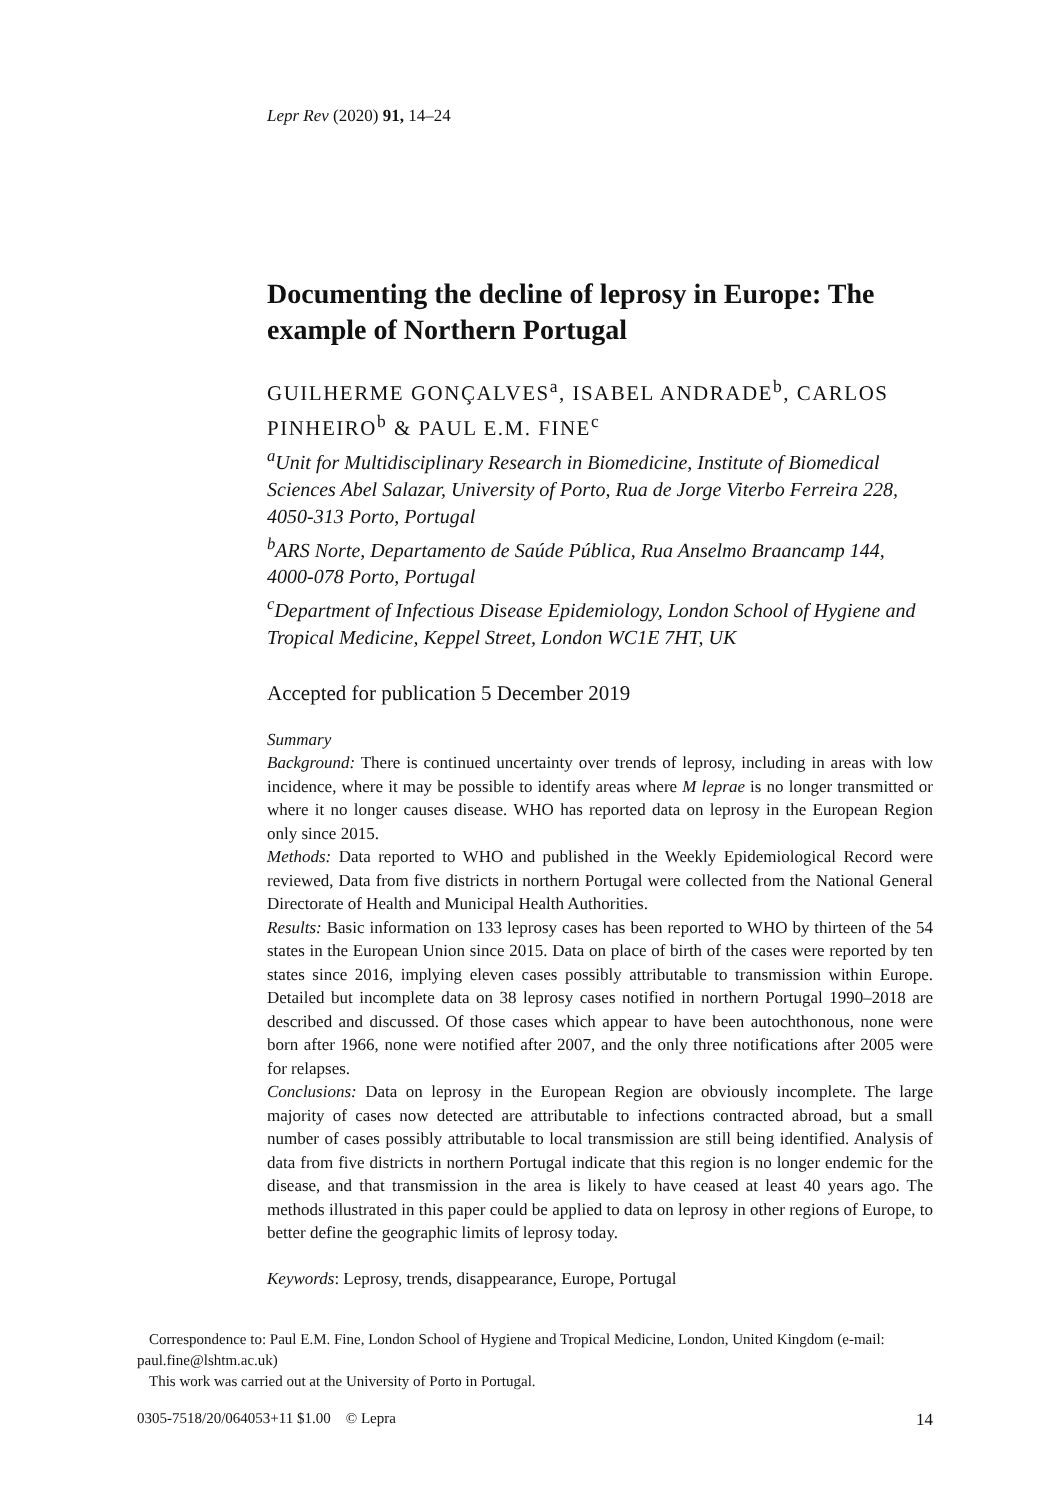Lepr Rev (2020) 91, 14–24
Documenting the decline of leprosy in Europe: The example of Northern Portugal
GUILHERME GONÇALVES<sup>a</sup>, ISABEL ANDRADE<sup>b</sup>, CARLOS PINHEIRO<sup>b</sup> & PAUL E.M. FINE<sup>c</sup>
<sup>a</sup> Unit for Multidisciplinary Research in Biomedicine, Institute of Biomedical Sciences Abel Salazar, University of Porto, Rua de Jorge Viterbo Ferreira 228, 4050-313 Porto, Portugal
<sup>b</sup> ARS Norte, Departamento de Saúde Pública, Rua Anselmo Braancamp 144, 4000-078 Porto, Portugal
<sup>c</sup> Department of Infectious Disease Epidemiology, London School of Hygiene and Tropical Medicine, Keppel Street, London WC1E 7HT, UK
Accepted for publication 5 December 2019
Summary
Background: There is continued uncertainty over trends of leprosy, including in areas with low incidence, where it may be possible to identify areas where M leprae is no longer transmitted or where it no longer causes disease. WHO has reported data on leprosy in the European Region only since 2015.
Methods: Data reported to WHO and published in the Weekly Epidemiological Record were reviewed, Data from five districts in northern Portugal were collected from the National General Directorate of Health and Municipal Health Authorities.
Results: Basic information on 133 leprosy cases has been reported to WHO by thirteen of the 54 states in the European Union since 2015. Data on place of birth of the cases were reported by ten states since 2016, implying eleven cases possibly attributable to transmission within Europe. Detailed but incomplete data on 38 leprosy cases notified in northern Portugal 1990–2018 are described and discussed. Of those cases which appear to have been autochthonous, none were born after 1966, none were notified after 2007, and the only three notifications after 2005 were for relapses.
Conclusions: Data on leprosy in the European Region are obviously incomplete. The large majority of cases now detected are attributable to infections contracted abroad, but a small number of cases possibly attributable to local transmission are still being identified. Analysis of data from five districts in northern Portugal indicate that this region is no longer endemic for the disease, and that transmission in the area is likely to have ceased at least 40 years ago. The methods illustrated in this paper could be applied to data on leprosy in other regions of Europe, to better define the geographic limits of leprosy today.
Keywords: Leprosy, trends, disappearance, Europe, Portugal
Correspondence to: Paul E.M. Fine, London School of Hygiene and Tropical Medicine, London, United Kingdom (e-mail: paul.fine@lshtm.ac.uk)
This work was carried out at the University of Porto in Portugal.
0305-7518/20/064053+11 $1.00 © Lepra 14